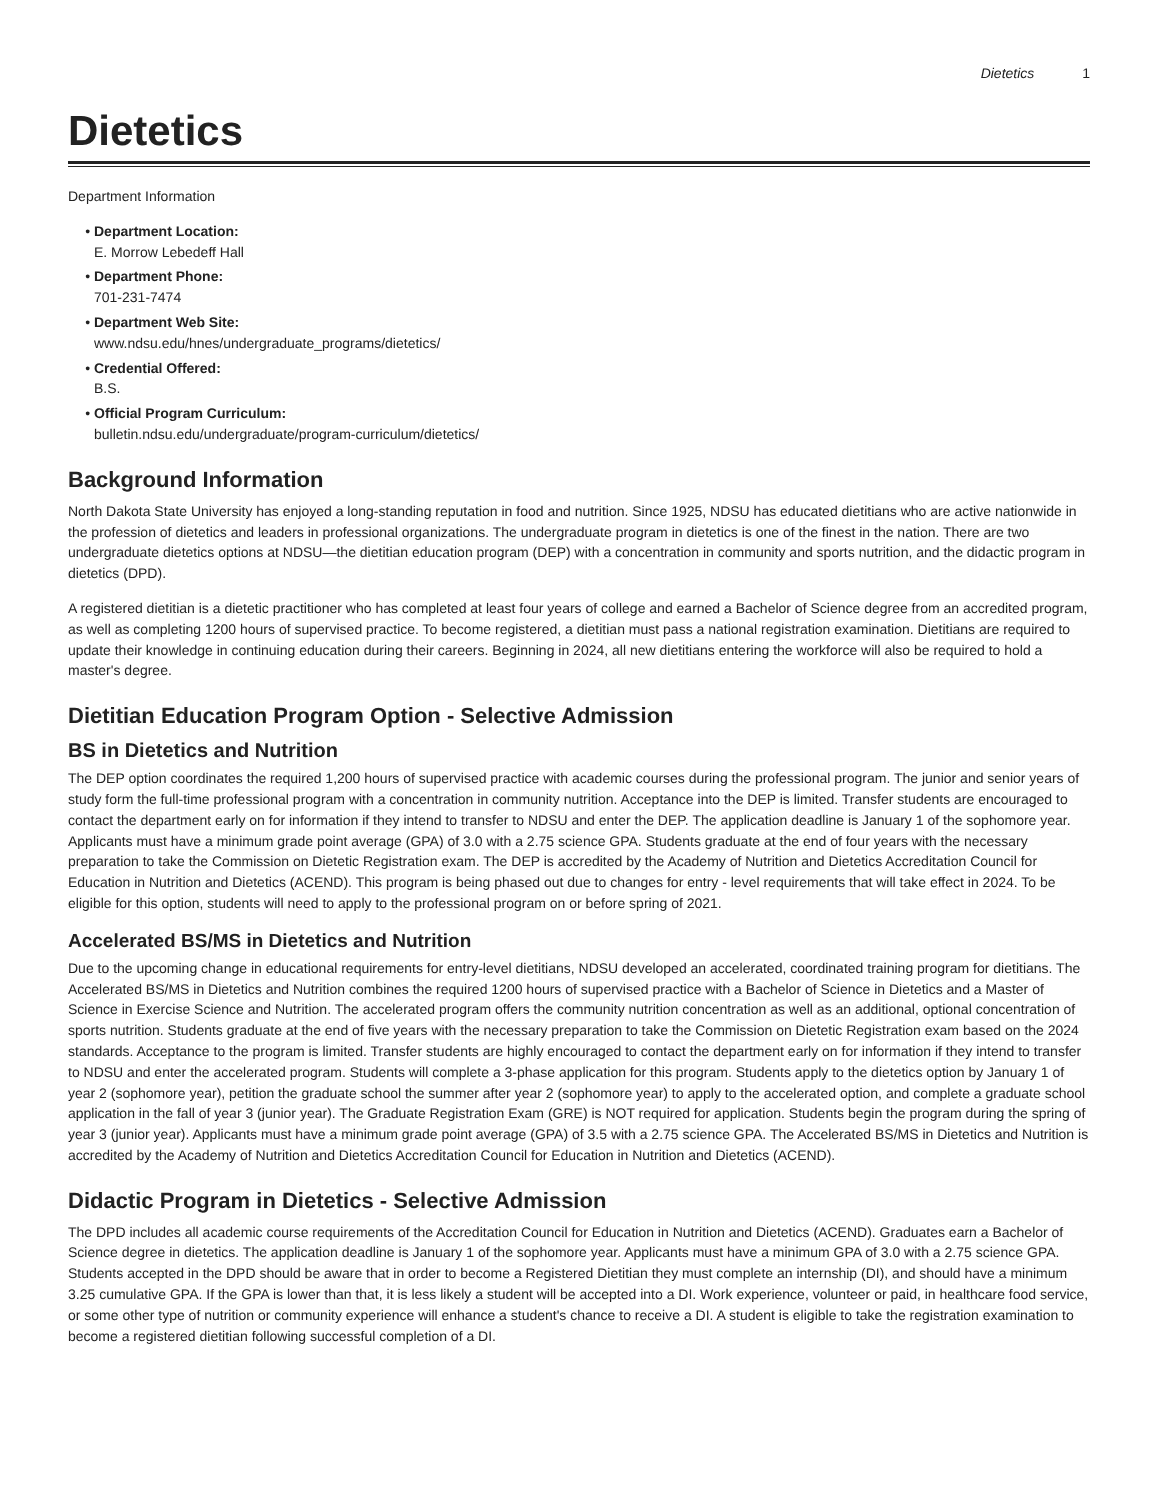Dietetics 1
Dietetics
Department Information
Department Location:
E. Morrow Lebedeff Hall
Department Phone:
701-231-7474
Department Web Site:
www.ndsu.edu/hnes/undergraduate_programs/dietetics/
Credential Offered:
B.S.
Official Program Curriculum:
bulletin.ndsu.edu/undergraduate/program-curriculum/dietetics/
Background Information
North Dakota State University has enjoyed a long-standing reputation in food and nutrition. Since 1925, NDSU has educated dietitians who are active nationwide in the profession of dietetics and leaders in professional organizations. The undergraduate program in dietetics is one of the finest in the nation. There are two undergraduate dietetics options at NDSU—the dietitian education program (DEP) with a concentration in community and sports nutrition, and the didactic program in dietetics (DPD).
A registered dietitian is a dietetic practitioner who has completed at least four years of college and earned a Bachelor of Science degree from an accredited program, as well as completing 1200 hours of supervised practice. To become registered, a dietitian must pass a national registration examination. Dietitians are required to update their knowledge in continuing education during their careers. Beginning in 2024, all new dietitians entering the workforce will also be required to hold a master's degree.
Dietitian Education Program Option - Selective Admission
BS in Dietetics and Nutrition
The DEP option coordinates the required 1,200 hours of supervised practice with academic courses during the professional program. The junior and senior years of study form the full-time professional program with a concentration in community nutrition. Acceptance into the DEP is limited. Transfer students are encouraged to contact the department early on for information if they intend to transfer to NDSU and enter the DEP. The application deadline is January 1 of the sophomore year. Applicants must have a minimum grade point average (GPA) of 3.0 with a 2.75 science GPA. Students graduate at the end of four years with the necessary preparation to take the Commission on Dietetic Registration exam. The DEP is accredited by the Academy of Nutrition and Dietetics Accreditation Council for Education in Nutrition and Dietetics (ACEND). This program is being phased out due to changes for entry - level requirements that will take effect in 2024. To be eligible for this option, students will need to apply to the professional program on or before spring of 2021.
Accelerated BS/MS in Dietetics and Nutrition
Due to the upcoming change in educational requirements for entry-level dietitians, NDSU developed an accelerated, coordinated training program for dietitians. The Accelerated BS/MS in Dietetics and Nutrition combines the required 1200 hours of supervised practice with a Bachelor of Science in Dietetics and a Master of Science in Exercise Science and Nutrition. The accelerated program offers the community nutrition concentration as well as an additional, optional concentration of sports nutrition. Students graduate at the end of five years with the necessary preparation to take the Commission on Dietetic Registration exam based on the 2024 standards. Acceptance to the program is limited. Transfer students are highly encouraged to contact the department early on for information if they intend to transfer to NDSU and enter the accelerated program. Students will complete a 3-phase application for this program. Students apply to the dietetics option by January 1 of year 2 (sophomore year), petition the graduate school the summer after year 2 (sophomore year) to apply to the accelerated option, and complete a graduate school application in the fall of year 3 (junior year). The Graduate Registration Exam (GRE) is NOT required for application. Students begin the program during the spring of year 3 (junior year). Applicants must have a minimum grade point average (GPA) of 3.5 with a 2.75 science GPA. The Accelerated BS/MS in Dietetics and Nutrition is accredited by the Academy of Nutrition and Dietetics Accreditation Council for Education in Nutrition and Dietetics (ACEND).
Didactic Program in Dietetics - Selective Admission
The DPD includes all academic course requirements of the Accreditation Council for Education in Nutrition and Dietetics (ACEND). Graduates earn a Bachelor of Science degree in dietetics. The application deadline is January 1 of the sophomore year. Applicants must have a minimum GPA of 3.0 with a 2.75 science GPA. Students accepted in the DPD should be aware that in order to become a Registered Dietitian they must complete an internship (DI), and should have a minimum 3.25 cumulative GPA. If the GPA is lower than that, it is less likely a student will be accepted into a DI. Work experience, volunteer or paid, in healthcare food service, or some other type of nutrition or community experience will enhance a student's chance to receive a DI. A student is eligible to take the registration examination to become a registered dietitian following successful completion of a DI.